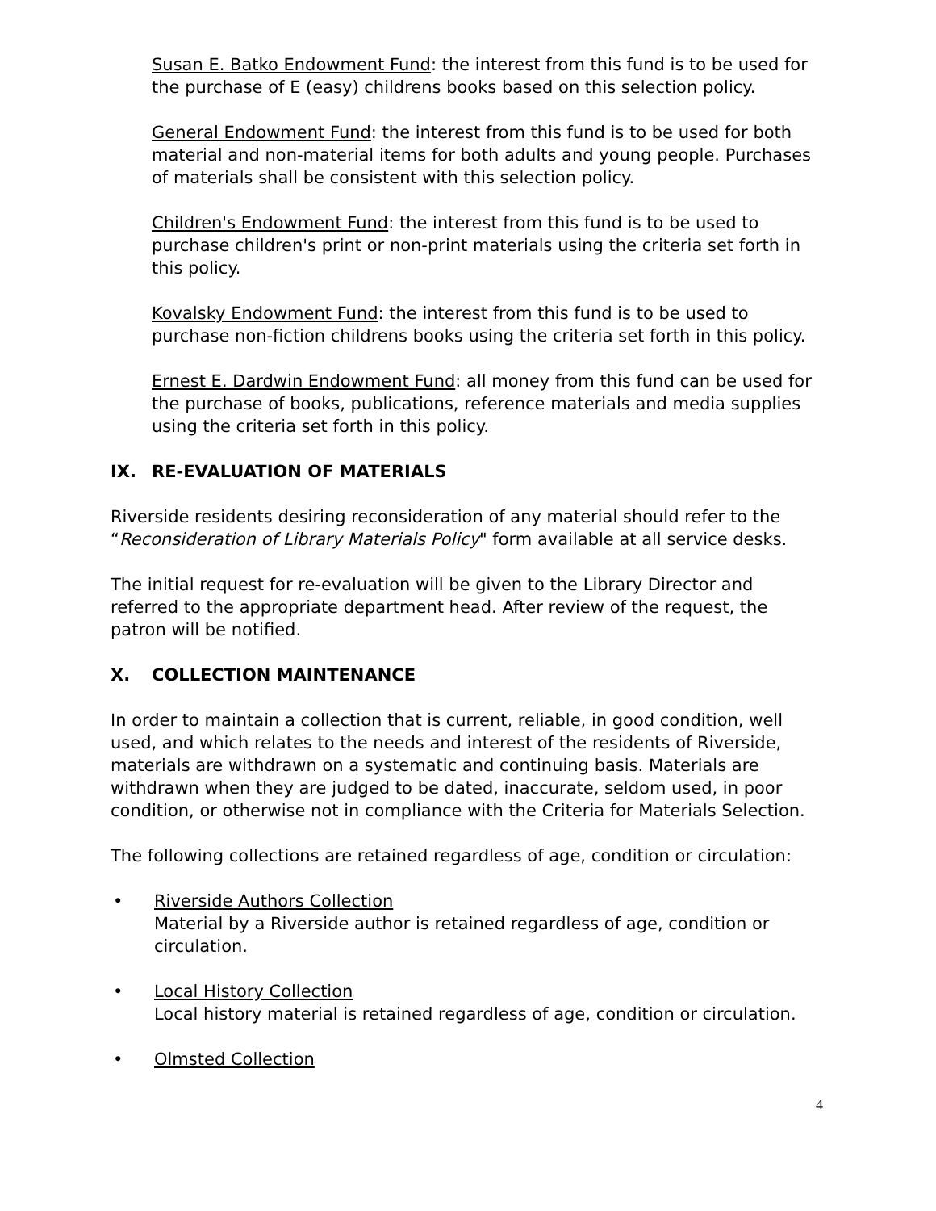Susan E. Batko Endowment Fund: the interest from this fund is to be used for the purchase of E (easy) childrens books based on this selection policy.
General Endowment Fund: the interest from this fund is to be used for both material and non-material items for both adults and young people. Purchases of materials shall be consistent with this selection policy.
Children's Endowment Fund: the interest from this fund is to be used to purchase children's print or non-print materials using the criteria set forth in this policy.
Kovalsky Endowment Fund: the interest from this fund is to be used to purchase non-fiction childrens books using the criteria set forth in this policy.
Ernest E. Dardwin Endowment Fund: all money from this fund can be used for the purchase of books, publications, reference materials and media supplies using the criteria set forth in this policy.
IX. RE-EVALUATION OF MATERIALS
Riverside residents desiring reconsideration of any material should refer to the “Reconsideration of Library Materials Policy" form available at all service desks.
The initial request for re-evaluation will be given to the Library Director and referred to the appropriate department head. After review of the request, the patron will be notified.
X. COLLECTION MAINTENANCE
In order to maintain a collection that is current, reliable, in good condition, well used, and which relates to the needs and interest of the residents of Riverside, materials are withdrawn on a systematic and continuing basis. Materials are withdrawn when they are judged to be dated, inaccurate, seldom used, in poor condition, or otherwise not in compliance with the Criteria for Materials Selection.
The following collections are retained regardless of age, condition or circulation:
• Riverside Authors Collection
Material by a Riverside author is retained regardless of age, condition or circulation.
• Local History Collection
Local history material is retained regardless of age, condition or circulation.
• Olmsted Collection
4